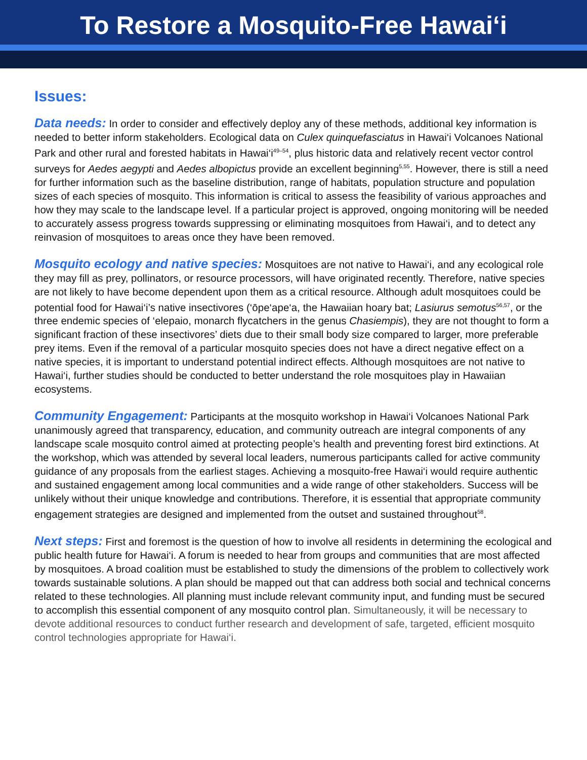To Restore a Mosquito-Free Hawai‘i
Issues:
Data needs: In order to consider and effectively deploy any of these methods, additional key information is needed to better inform stakeholders. Ecological data on Culex quinquefasciatus in Hawai‘i Volcanoes National Park and other rural and forested habitats in Hawai‘i<sup>49–54</sup>, plus historic data and relatively recent vector control surveys for Aedes aegypti and Aedes albopictus provide an excellent beginning<sup>5,55</sup>. However, there is still a need for further information such as the baseline distribution, range of habitats, population structure and population sizes of each species of mosquito. This information is critical to assess the feasibility of various approaches and how they may scale to the landscape level. If a particular project is approved, ongoing monitoring will be needed to accurately assess progress towards suppressing or eliminating mosquitoes from Hawai‘i, and to detect any reinvasion of mosquitoes to areas once they have been removed.
Mosquito ecology and native species: Mosquitoes are not native to Hawai‘i, and any ecological role they may fill as prey, pollinators, or resource processors, will have originated recently. Therefore, native species are not likely to have become dependent upon them as a critical resource. Although adult mosquitoes could be potential food for Hawai‘i’s native insectivores (‘ōpe‘ape‘a, the Hawaiian hoary bat; Lasiurus semotus<sup>56,57</sup>, or the three endemic species of ‘elepaio, monarch flycatchers in the genus Chasiempis), they are not thought to form a significant fraction of these insectivores’ diets due to their small body size compared to larger, more preferable prey items. Even if the removal of a particular mosquito species does not have a direct negative effect on a native species, it is important to understand potential indirect effects. Although mosquitoes are not native to Hawai‘i, further studies should be conducted to better understand the role mosquitoes play in Hawaiian ecosystems.
Community Engagement: Participants at the mosquito workshop in Hawai‘i Volcanoes National Park unanimously agreed that transparency, education, and community outreach are integral components of any landscape scale mosquito control aimed at protecting people’s health and preventing forest bird extinctions. At the workshop, which was attended by several local leaders, numerous participants called for active community guidance of any proposals from the earliest stages. Achieving a mosquito-free Hawai‘i would require authentic and sustained engagement among local communities and a wide range of other stakeholders. Success will be unlikely without their unique knowledge and contributions. Therefore, it is essential that appropriate community engagement strategies are designed and implemented from the outset and sustained throughout<sup>58</sup>.
Next steps: First and foremost is the question of how to involve all residents in determining the ecological and public health future for Hawai‘i. A forum is needed to hear from groups and communities that are most affected by mosquitoes. A broad coalition must be established to study the dimensions of the problem to collectively work towards sustainable solutions. A plan should be mapped out that can address both social and technical concerns related to these technologies. All planning must include relevant community input, and funding must be secured to accomplish this essential component of any mosquito control plan. Simultaneously, it will be necessary to devote additional resources to conduct further research and development of safe, targeted, efficient mosquito control technologies appropriate for Hawai‘i.